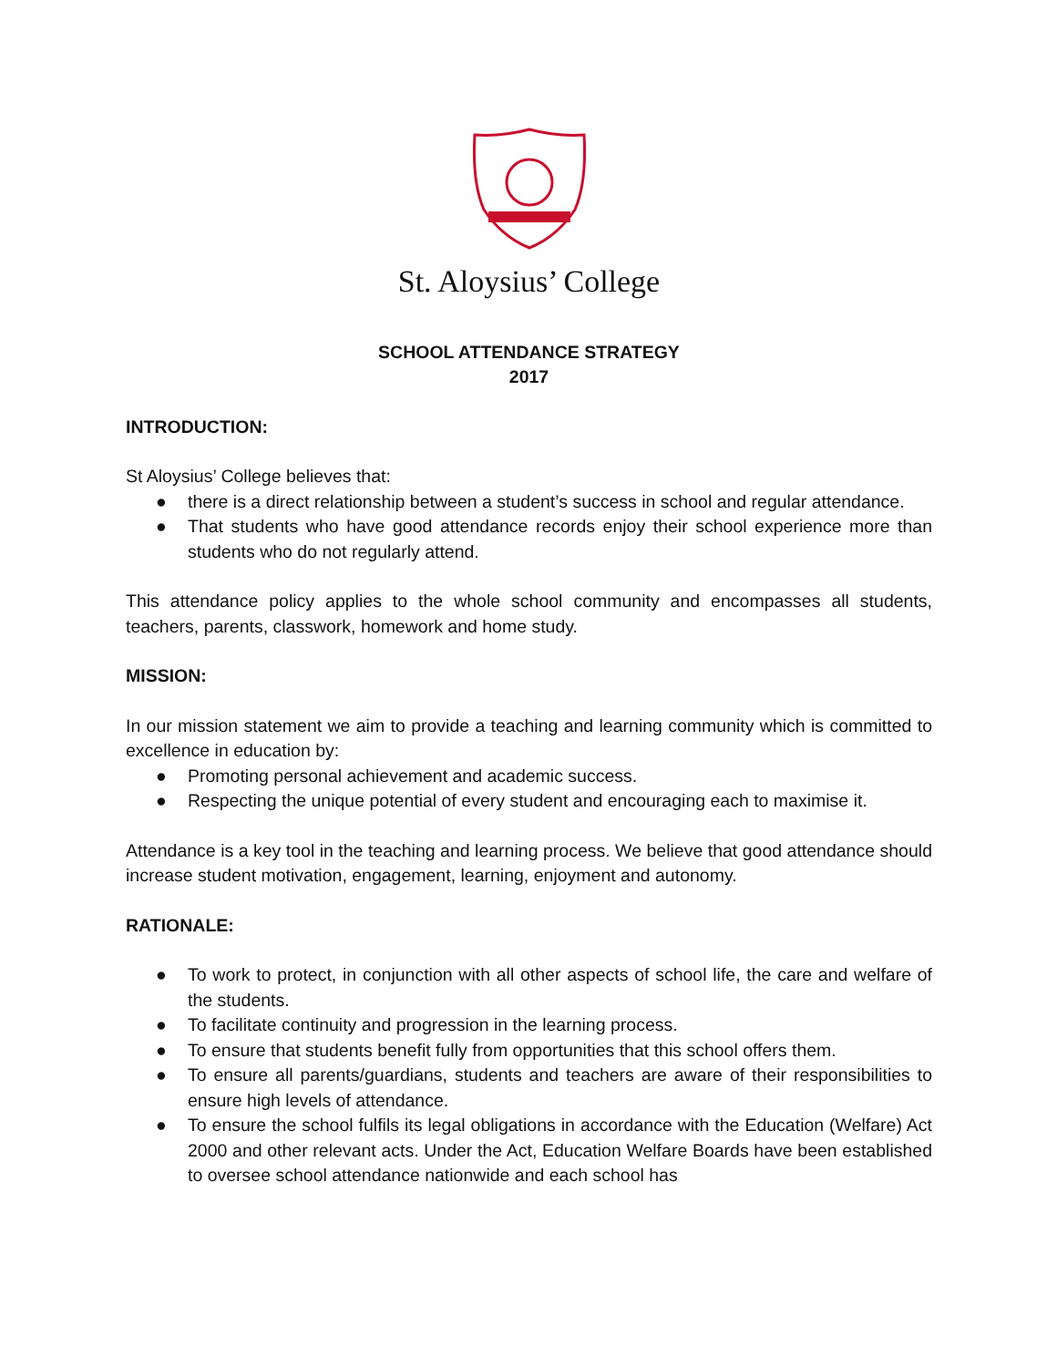St. Aloysius’ College
SCHOOL ATTENDANCE STRATEGY
2017
INTRODUCTION:
St Aloysius’ College believes that:
● there is a direct relationship between a student’s success in school and regular attendance.
● That students who have good attendance records enjoy their school experience more than students who do not regularly attend.
This attendance policy applies to the whole school community and encompasses all students, teachers, parents, classwork, homework and home study.
MISSION:
In our mission statement we aim to provide a teaching and learning community which is committed to excellence in education by:
● Promoting personal achievement and academic success.
● Respecting the unique potential of every student and encouraging each to maximise it.
Attendance is a key tool in the teaching and learning process. We believe that good attendance should increase student motivation, engagement, learning, enjoyment and autonomy.
RATIONALE:
● To work to protect, in conjunction with all other aspects of school life, the care and welfare of the students.
● To facilitate continuity and progression in the learning process.
● To ensure that students benefit fully from opportunities that this school offers them.
● To ensure all parents/guardians, students and teachers are aware of their responsibilities to ensure high levels of attendance.
● To ensure the school fulfils its legal obligations in accordance with the Education (Welfare) Act 2000 and other relevant acts. Under the Act, Education Welfare Boards have been established to oversee school attendance nationwide and each school has